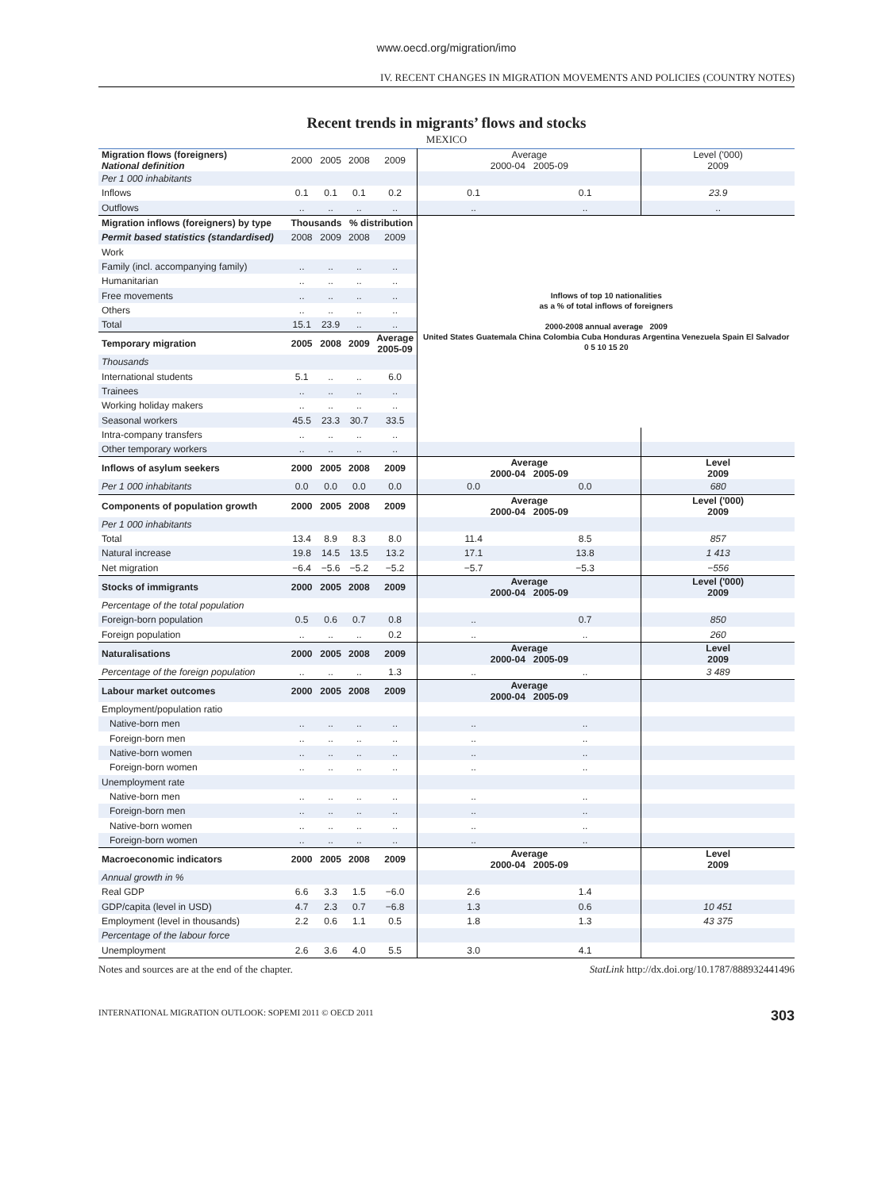www.oecd.org/migration/imo
IV. RECENT CHANGES IN MIGRATION MOVEMENTS AND POLICIES (COUNTRY NOTES)
Recent trends in migrants’ flows and stocks
MEXICO
| Migration flows (foreigners) National definition | 2000 | 2005 | 2008 | 2009 | Average 2000-04 2005-09 | | Level ('000) 2009 |
| Per 1 000 inhabitants | | | | | | | |
| Inflows | 0.1 | 0.1 | 0.1 | 0.2 | 0.1 | 0.1 | 23.9 |
| Outflows | .. | .. | .. | .. | .. | .. | .. |
| Migration inflows (foreigners) by type | Thousands | | % distribution | | Inflows of top 10 nationalities as a % of total inflows of foreigners 2000-2008 annual average 2009 United States Guatemala China Colombia Cuba Honduras Argentina Venezuela Spain El Salvador 0 5 10 15 20 | | |
| Permit based statistics (standardised) | 2008 | 2009 | 2008 | 2009 | | | |
| Work | | | | | | | |
| Family (incl. accompanying family) | .. | .. | .. | .. | | | |
| Humanitarian | .. | .. | .. | .. | | | |
| Free movements | .. | .. | .. | .. | | | |
| Others | .. | .. | .. | .. | | | |
| Total | 15.1 | 23.9 | .. | .. | | | |
| Temporary migration | 2005 | 2008 | 2009 | Average 2005-09 | | | |
| Thousands | | | | | | | |
| International students | 5.1 | .. | .. | 6.0 | | | |
| Trainees | .. | .. | .. | .. | | | |
| Working holiday makers | .. | .. | .. | .. | | | |
| Seasonal workers | 45.5 | 23.3 | 30.7 | 33.5 | | | |
| Intra-company transfers | .. | .. | .. | .. | | | |
| Other temporary workers | .. | .. | .. | .. | | | |
| Inflows of asylum seekers | 2000 | 2005 | 2008 | 2009 | Average 2000-04 2005-09 | | Level 2009 |
| Per 1 000 inhabitants | 0.0 | 0.0 | 0.0 | 0.0 | 0.0 | 0.0 | 680 |
| Components of population growth | 2000 | 2005 | 2008 | 2009 | Average 2000-04 2005-09 | | Level ('000) 2009 |
| Per 1 000 inhabitants | | | | | | | |
| Total | 13.4 | 8.9 | 8.3 | 8.0 | 11.4 | 8.5 | 857 |
| Natural increase | 19.8 | 14.5 | 13.5 | 13.2 | 17.1 | 13.8 | 1 413 |
| Net migration | −6.4 | −5.6 | −5.2 | −5.2 | −5.7 | −5.3 | −556 |
| Stocks of immigrants | 2000 | 2005 | 2008 | 2009 | Average 2000-04 2005-09 | | Level ('000) 2009 |
| Percentage of the total population | | | | | | | |
| Foreign-born population | 0.5 | 0.6 | 0.7 | 0.8 | .. | 0.7 | 850 |
| Foreign population | .. | .. | .. | 0.2 | .. | .. | 260 |
| Naturalisations | 2000 | 2005 | 2008 | 2009 | Average 2000-04 2005-09 | | Level 2009 |
| Percentage of the foreign population | .. | .. | .. | 1.3 | .. | .. | 3 489 |
| Labour market outcomes | 2000 | 2005 | 2008 | 2009 | Average 2000-04 2005-09 | | |
| Employment/population ratio | | | | | | | |
| Native-born men | .. | .. | .. | .. | .. | .. | |
| Foreign-born men | .. | .. | .. | .. | .. | .. | |
| Native-born women | .. | .. | .. | .. | .. | .. | |
| Foreign-born women | .. | .. | .. | .. | .. | .. | |
| Unemployment rate | | | | | | | |
| Native-born men | .. | .. | .. | .. | .. | .. | |
| Foreign-born men | .. | .. | .. | .. | .. | .. | |
| Native-born women | .. | .. | .. | .. | .. | .. | |
| Foreign-born women | .. | .. | .. | .. | .. | .. | |
| Macroeconomic indicators | 2000 | 2005 | 2008 | 2009 | Average 2000-04 2005-09 | | Level 2009 |
| Annual growth in % | | | | | | | |
| Real GDP | 6.6 | 3.3 | 1.5 | −6.0 | 2.6 | 1.4 | |
| GDP/capita (level in USD) | 4.7 | 2.3 | 0.7 | −6.8 | 1.3 | 0.6 | 10 451 |
| Employment (level in thousands) | 2.2 | 0.6 | 1.1 | 0.5 | 1.8 | 1.3 | 43 375 |
| Percentage of the labour force | | | | | | | |
| Unemployment | 2.6 | 3.6 | 4.0 | 5.5 | 3.0 | 4.1 | |
Notes and sources are at the end of the chapter. StatLink http://dx.doi.org/10.1787/888932441496
INTERNATIONAL MIGRATION OUTLOOK: SOPEMI 2011 © OECD 2011 303